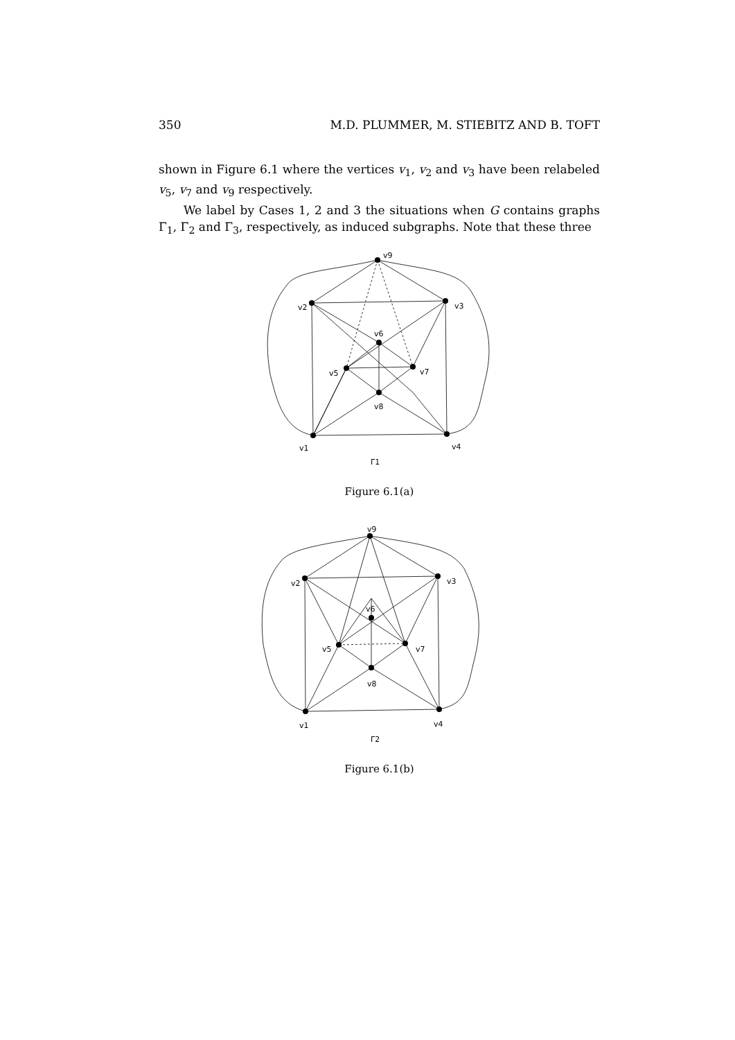350 M.D. PLUMMER, M. STIEBITZ AND B. TOFT
shown in Figure 6.1 where the vertices v<sub>1</sub>, v<sub>2</sub> and v<sub>3</sub> have been relabeled v<sub>5</sub>, v<sub>7</sub> and v<sub>9</sub> respectively.
We label by Cases 1, 2 and 3 the situations when G contains graphs Γ<sub>1</sub>, Γ<sub>2</sub> and Γ<sub>3</sub>, respectively, as induced subgraphs. Note that these three
v9
v2
v3
v6
v5
v7
v8
v1
v4
Γ1
Figure 6.1(a)
v9
v2
v3
v6
v5
v7
v8
v1
v4
Γ2
Figure 6.1(b)